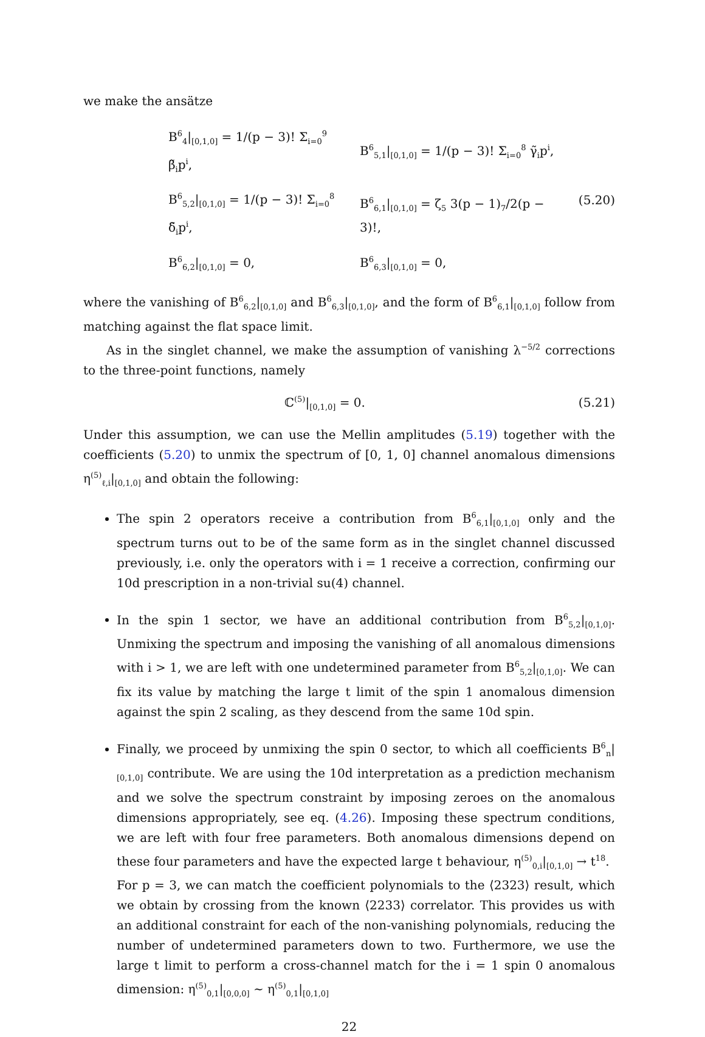we make the ansätze
| B<sup>6</sup><sub>4</sub>/<sub>[0,1,0]</sub> = 1/(p − 3)! Σ<sub>i=0</sub><sup>9</sup> β̃<sub>i</sub>p<sup>i</sup>, | B<sup>6</sup><sub>5,1</sub>/<sub>[0,1,0]</sub> = 1/(p − 3)! Σ<sub>i=0</sub><sup>8</sup> γ̃<sub>i</sub>p<sup>i</sup>, |
| B<sup>6</sup><sub>5,2</sub>/<sub>[0,1,0]</sub> = 1/(p − 3)! Σ<sub>i=0</sub><sup>8</sup> δ̃<sub>i</sub>p<sup>i</sup>, | B<sup>6</sup><sub>6,1</sub>/<sub>[0,1,0]</sub> = ζ<sub>5</sub> 3(p − 1)<sub>7</sub>/2(p − 3)!, |
| B<sup>6</sup><sub>6,2</sub>/<sub>[0,1,0]</sub> = 0, | B<sup>6</sup><sub>6,3</sub>/<sub>[0,1,0]</sub> = 0, |
(5.20)
where the vanishing of B<sup>6</sup><sub>6,2</sub>|<sub>[0,1,0]</sub> and B<sup>6</sup><sub>6,3</sub>|<sub>[0,1,0]</sub>, and the form of B<sup>6</sup><sub>6,1</sub>|<sub>[0,1,0]</sub> follow from matching against the flat space limit.
As in the singlet channel, we make the assumption of vanishing λ<sup>−5/2</sup> corrections to the three-point functions, namely
ℂ<sup>(5)</sup>|<sub>[0,1,0]</sub> = 0. (5.21)
Under this assumption, we can use the Mellin amplitudes (5.19) together with the coefficients (5.20) to unmix the spectrum of [0, 1, 0] channel anomalous dimensions η<sup>(5)</sup><sub>ℓ,i</sub>|<sub>[0,1,0]</sub> and obtain the following:
The spin 2 operators receive a contribution from B<sup>6</sup><sub>6,1</sub>|<sub>[0,1,0]</sub> only and the spectrum turns out to be of the same form as in the singlet channel discussed previously, i.e. only the operators with i = 1 receive a correction, confirming our 10d prescription in a non-trivial su(4) channel.
In the spin 1 sector, we have an additional contribution from B<sup>6</sup><sub>5,2</sub>|<sub>[0,1,0]</sub>. Unmixing the spectrum and imposing the vanishing of all anomalous dimensions with i > 1, we are left with one undetermined parameter from B<sup>6</sup><sub>5,2</sub>|<sub>[0,1,0]</sub>. We can fix its value by matching the large t limit of the spin 1 anomalous dimension against the spin 2 scaling, as they descend from the same 10d spin.
Finally, we proceed by unmixing the spin 0 sector, to which all coefficients B<sup>6</sup><sub>n</sub>|<sub>[0,1,0]</sub> contribute. We are using the 10d interpretation as a prediction mechanism and we solve the spectrum constraint by imposing zeroes on the anomalous dimensions appropriately, see eq. (4.26). Imposing these spectrum conditions, we are left with four free parameters. Both anomalous dimensions depend on these four parameters and have the expected large t behaviour, η<sup>(5)</sup><sub>0,i</sub>|<sub>[0,1,0]</sub> → t<sup>18</sup>.
For p = 3, we can match the coefficient polynomials to the ⟨2323⟩ result, which we obtain by crossing from the known ⟨2233⟩ correlator. This provides us with an additional constraint for each of the non-vanishing polynomials, reducing the number of undetermined parameters down to two. Furthermore, we use the large t limit to perform a cross-channel match for the i = 1 spin 0 anomalous dimension: η<sup>(5)</sup><sub>0,1</sub>|<sub>[0,0,0]</sub> ∼ η<sup>(5)</sup><sub>0,1</sub>|<sub>[0,1,0]</sub>
22